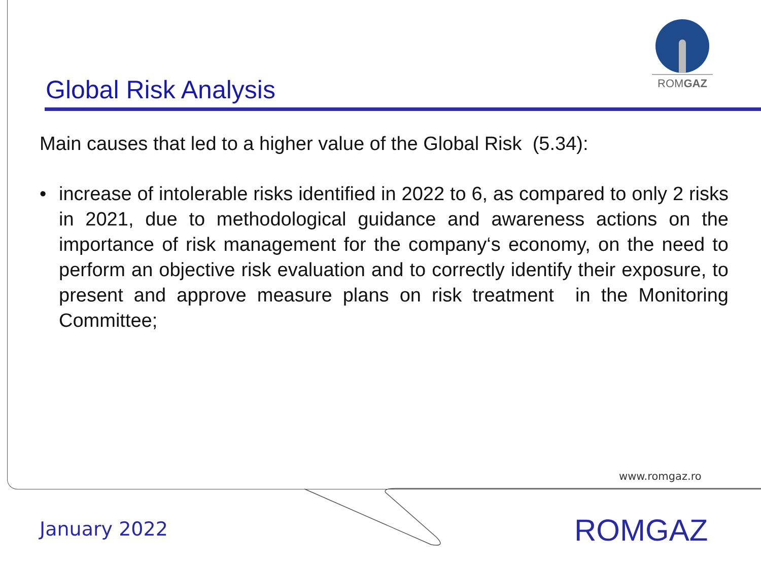ROMGAZ
Global Risk Analysis
Main causes that led to a higher value of the Global Risk (5.34):
• increase of intolerable risks identified in 2022 to 6, as compared to only 2 risks in 2021, due to methodological guidance and awareness actions on the importance of risk management for the company‘s economy, on the need to perform an objective risk evaluation and to correctly identify their exposure, to present and approve measure plans on risk treatment in the Monitoring Committee;
www.romgaz.ro
January 2022 ROMGAZ